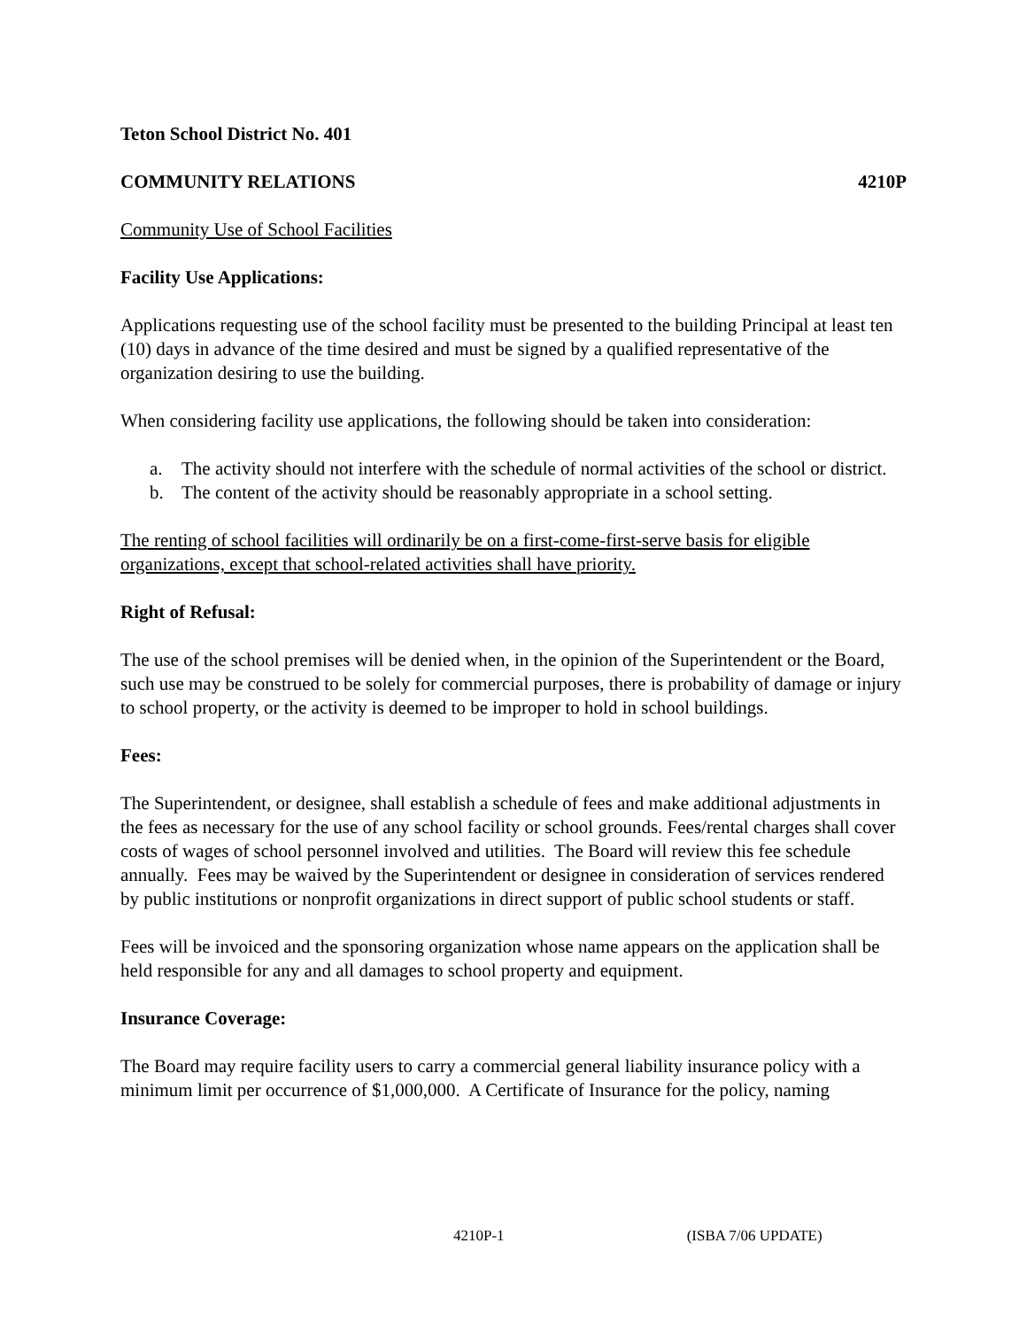Teton School District No. 401
COMMUNITY RELATIONS 4210P
Community Use of School Facilities
Facility Use Applications:
Applications requesting use of the school facility must be presented to the building Principal at least ten (10) days in advance of the time desired and must be signed by a qualified representative of the organization desiring to use the building.
When considering facility use applications, the following should be taken into consideration:
a. The activity should not interfere with the schedule of normal activities of the school or district.
b. The content of the activity should be reasonably appropriate in a school setting.
The renting of school facilities will ordinarily be on a first-come-first-serve basis for eligible organizations, except that school-related activities shall have priority.
Right of Refusal:
The use of the school premises will be denied when, in the opinion of the Superintendent or the Board, such use may be construed to be solely for commercial purposes, there is probability of damage or injury to school property, or the activity is deemed to be improper to hold in school buildings.
Fees:
The Superintendent, or designee, shall establish a schedule of fees and make additional adjustments in the fees as necessary for the use of any school facility or school grounds. Fees/rental charges shall cover costs of wages of school personnel involved and utilities. The Board will review this fee schedule annually. Fees may be waived by the Superintendent or designee in consideration of services rendered by public institutions or nonprofit organizations in direct support of public school students or staff.
Fees will be invoiced and the sponsoring organization whose name appears on the application shall be held responsible for any and all damages to school property and equipment.
Insurance Coverage:
The Board may require facility users to carry a commercial general liability insurance policy with a minimum limit per occurrence of $1,000,000. A Certificate of Insurance for the policy, naming
4210P-1 (ISBA 7/06 UPDATE)